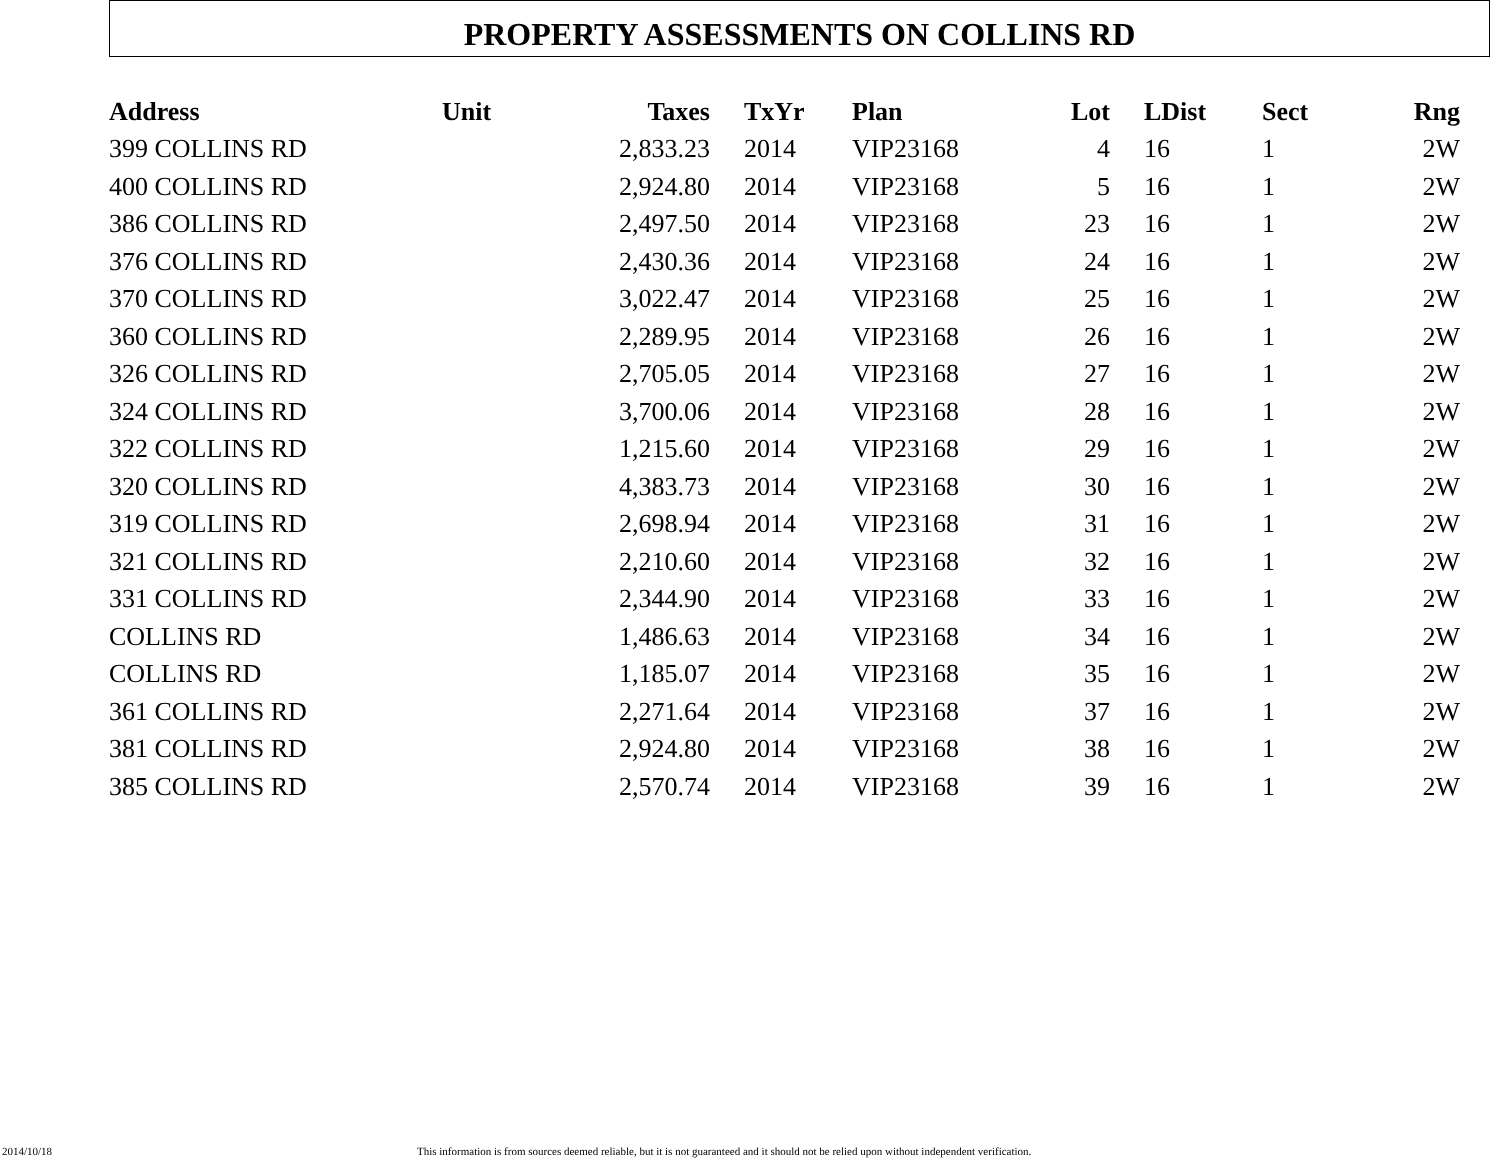PROPERTY ASSESSMENTS ON COLLINS RD
| Address | Unit | Taxes | TxYr | Plan | Lot | LDist | Sect | Rng |
| --- | --- | --- | --- | --- | --- | --- | --- | --- |
| 399 COLLINS RD | | 2,833.23 | 2014 | VIP23168 | 4 | 16 | 1 | 2W |
| 400 COLLINS RD | | 2,924.80 | 2014 | VIP23168 | 5 | 16 | 1 | 2W |
| 386 COLLINS RD | | 2,497.50 | 2014 | VIP23168 | 23 | 16 | 1 | 2W |
| 376 COLLINS RD | | 2,430.36 | 2014 | VIP23168 | 24 | 16 | 1 | 2W |
| 370 COLLINS RD | | 3,022.47 | 2014 | VIP23168 | 25 | 16 | 1 | 2W |
| 360 COLLINS RD | | 2,289.95 | 2014 | VIP23168 | 26 | 16 | 1 | 2W |
| 326 COLLINS RD | | 2,705.05 | 2014 | VIP23168 | 27 | 16 | 1 | 2W |
| 324 COLLINS RD | | 3,700.06 | 2014 | VIP23168 | 28 | 16 | 1 | 2W |
| 322 COLLINS RD | | 1,215.60 | 2014 | VIP23168 | 29 | 16 | 1 | 2W |
| 320 COLLINS RD | | 4,383.73 | 2014 | VIP23168 | 30 | 16 | 1 | 2W |
| 319 COLLINS RD | | 2,698.94 | 2014 | VIP23168 | 31 | 16 | 1 | 2W |
| 321 COLLINS RD | | 2,210.60 | 2014 | VIP23168 | 32 | 16 | 1 | 2W |
| 331 COLLINS RD | | 2,344.90 | 2014 | VIP23168 | 33 | 16 | 1 | 2W |
| COLLINS RD | | 1,486.63 | 2014 | VIP23168 | 34 | 16 | 1 | 2W |
| COLLINS RD | | 1,185.07 | 2014 | VIP23168 | 35 | 16 | 1 | 2W |
| 361 COLLINS RD | | 2,271.64 | 2014 | VIP23168 | 37 | 16 | 1 | 2W |
| 381 COLLINS RD | | 2,924.80 | 2014 | VIP23168 | 38 | 16 | 1 | 2W |
| 385 COLLINS RD | | 2,570.74 | 2014 | VIP23168 | 39 | 16 | 1 | 2W |
2014/10/18 This information is from sources deemed reliable, but it is not guaranteed and it should not be relied upon without independent verification.